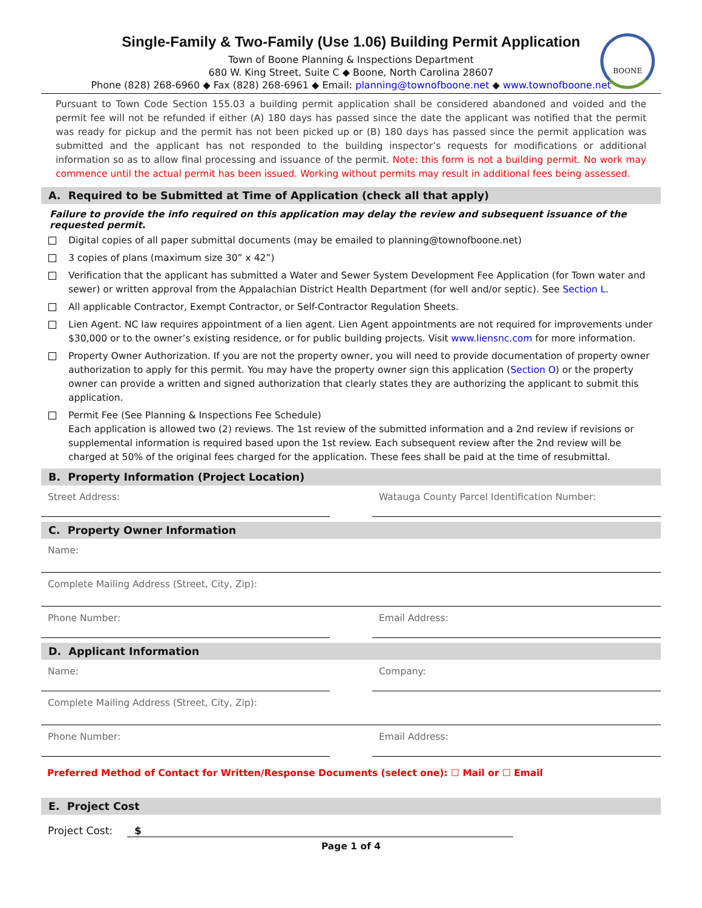BOONE
Single-Family & Two-Family (Use 1.06) Building Permit Application
Town of Boone Planning & Inspections Department
680 W. King Street, Suite C ◆ Boone, North Carolina 28607
Phone (828) 268-6960 ◆ Fax (828) 268-6961 ◆ Email: planning@townofboone.net ◆ www.townofboone.net
Pursuant to Town Code Section 155.03 a building permit application shall be considered abandoned and voided and the permit fee will not be refunded if either (A) 180 days has passed since the date the applicant was notified that the permit was ready for pickup and the permit has not been picked up or (B) 180 days has passed since the permit application was submitted and the applicant has not responded to the building inspector’s requests for modifications or additional information so as to allow final processing and issuance of the permit. Note: this form is not a building permit. No work may commence until the actual permit has been issued. Working without permits may result in additional fees being assessed.
A. Required to be Submitted at Time of Application (check all that apply)
Failure to provide the info required on this application may delay the review and subsequent issuance of the requested permit.
Digital copies of all paper submittal documents (may be emailed to planning@townofboone.net)
3 copies of plans (maximum size 30” x 42”)
Verification that the applicant has submitted a Water and Sewer System Development Fee Application (for Town water and sewer) or written approval from the Appalachian District Health Department (for well and/or septic). See Section L.
All applicable Contractor, Exempt Contractor, or Self-Contractor Regulation Sheets.
Lien Agent. NC law requires appointment of a lien agent. Lien Agent appointments are not required for improvements under $30,000 or to the owner’s existing residence, or for public building projects. Visit www.liensnc.com for more information.
Property Owner Authorization. If you are not the property owner, you will need to provide documentation of property owner authorization to apply for this permit. You may have the property owner sign this application (Section O) or the property owner can provide a written and signed authorization that clearly states they are authorizing the applicant to submit this application.
Permit Fee (See Planning & Inspections Fee Schedule)
Each application is allowed two (2) reviews. The 1st review of the submitted information and a 2nd review if revisions or supplemental information is required based upon the 1st review. Each subsequent review after the 2nd review will be charged at 50% of the original fees charged for the application. These fees shall be paid at the time of resubmittal.
B. Property Information (Project Location)
Street Address: Watauga County Parcel Identification Number:
C. Property Owner Information
Name:
Complete Mailing Address (Street, City, Zip):
Phone Number: Email Address:
D. Applicant Information
Name: Company:
Complete Mailing Address (Street, City, Zip):
Phone Number: Email Address:
Preferred Method of Contact for Written/Response Documents (select one): ☐ Mail or ☐ Email
E. Project Cost
Project Cost: $
Page 1 of 4